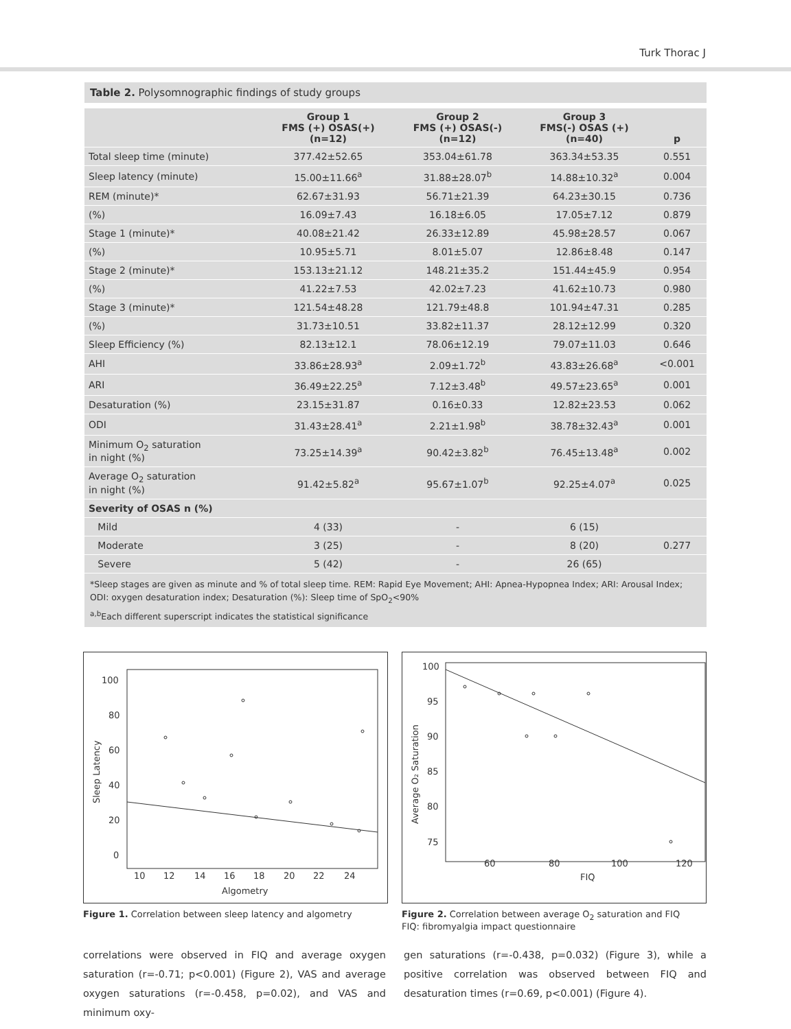Turk Thorac J
Table 2. Polysomnographic findings of study groups
| | Group 1 FMS (+) OSAS(+) (n=12) | Group 2 FMS (+) OSAS(-) (n=12) | Group 3 FMS(-) OSAS (+) (n=40) | p |
| --- | --- | --- | --- | --- |
| Total sleep time (minute) | 377.42±52.65 | 353.04±61.78 | 363.34±53.35 | 0.551 |
| Sleep latency (minute) | 15.00±11.66<sup>a</sup> | 31.88±28.07<sup>b</sup> | 14.88±10.32<sup>a</sup> | 0.004 |
| REM (minute)* | 62.67±31.93 | 56.71±21.39 | 64.23±30.15 | 0.736 |
| (%) | 16.09±7.43 | 16.18±6.05 | 17.05±7.12 | 0.879 |
| Stage 1 (minute)* | 40.08±21.42 | 26.33±12.89 | 45.98±28.57 | 0.067 |
| (%) | 10.95±5.71 | 8.01±5.07 | 12.86±8.48 | 0.147 |
| Stage 2 (minute)* | 153.13±21.12 | 148.21±35.2 | 151.44±45.9 | 0.954 |
| (%) | 41.22±7.53 | 42.02±7.23 | 41.62±10.73 | 0.980 |
| Stage 3 (minute)* | 121.54±48.28 | 121.79±48.8 | 101.94±47.31 | 0.285 |
| (%) | 31.73±10.51 | 33.82±11.37 | 28.12±12.99 | 0.320 |
| Sleep Efficiency (%) | 82.13±12.1 | 78.06±12.19 | 79.07±11.03 | 0.646 |
| AHI | 33.86±28.93<sup>a</sup> | 2.09±1.72<sup>b</sup> | 43.83±26.68<sup>a</sup> | <0.001 |
| ARI | 36.49±22.25<sup>a</sup> | 7.12±3.48<sup>b</sup> | 49.57±23.65<sup>a</sup> | 0.001 |
| Desaturation (%) | 23.15±31.87 | 0.16±0.33 | 12.82±23.53 | 0.062 |
| ODI | 31.43±28.41<sup>a</sup> | 2.21±1.98<sup>b</sup> | 38.78±32.43<sup>a</sup> | 0.001 |
| Minimum O<sub>2</sub> saturation in night (%) | 73.25±14.39<sup>a</sup> | 90.42±3.82<sup>b</sup> | 76.45±13.48<sup>a</sup> | 0.002 |
| Average O<sub>2</sub> saturation in night (%) | 91.42±5.82<sup>a</sup> | 95.67±1.07<sup>b</sup> | 92.25±4.07<sup>a</sup> | 0.025 |
| Severity of OSAS n (%) | | | | |
| Mild | 4 (33) | - | 6 (15) | |
| Moderate | 3 (25) | - | 8 (20) | 0.277 |
| Severe | 5 (42) | - | 26 (65) | |
*Sleep stages are given as minute and % of total sleep time. REM: Rapid Eye Movement; AHI: Apnea-Hypopnea Index; ARI: Arousal Index; ODI: oxygen desaturation index; Desaturation (%): Sleep time of SpO<sub>2</sub><90%
<sup>a,b</sup>Each different superscript indicates the statistical significance
100
80
60
40
20
0
10
12
14
16
18
20
22
24
Algometry
Sleep Latency
Figure 1. Correlation between sleep latency and algometry
100
95
90
85
80
75
60
80
100
120
FIQ
Average O₂ Saturation
Figure 2. Correlation between average O<sub>2</sub> saturation and FIQ
FIQ: fibromyalgia impact questionnaire
correlations were observed in FIQ and average oxygen saturation (r=-0.71; p<0.001) (Figure 2), VAS and average oxygen saturations (r=-0.458, p=0.02), and VAS and minimum oxy-
gen saturations (r=-0.438, p=0.032) (Figure 3), while a positive correlation was observed between FIQ and desaturation times (r=0.69, p<0.001) (Figure 4).